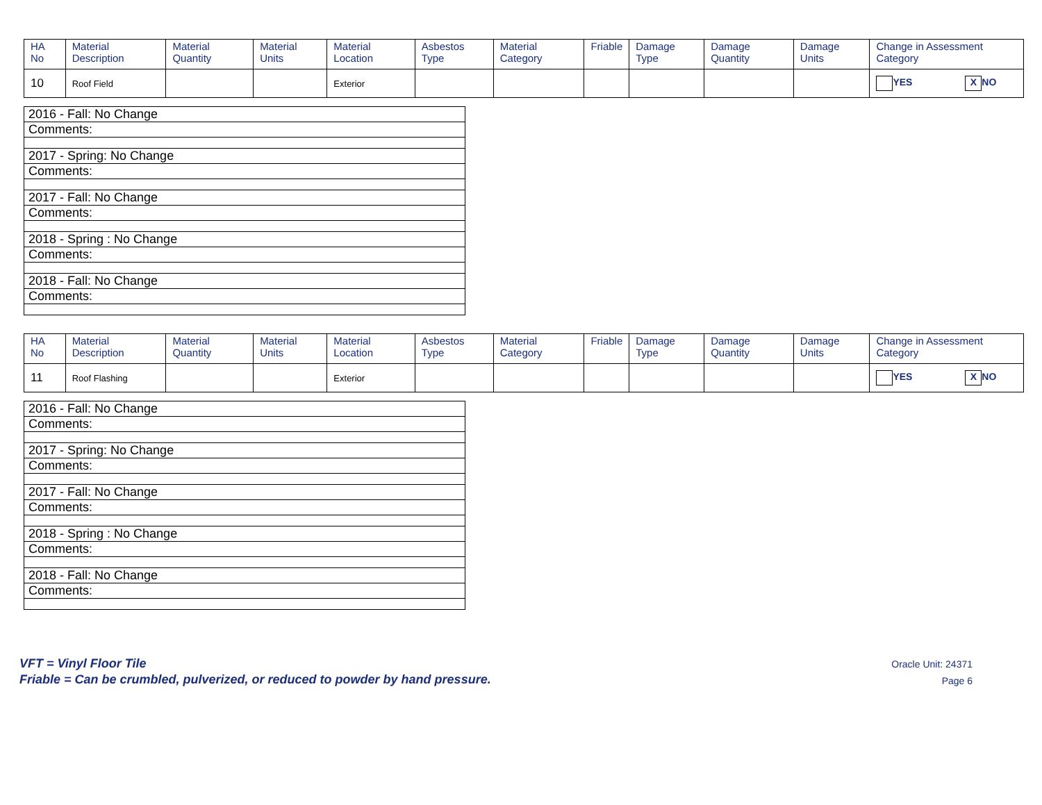| HA No | Material Description | Material Quantity | Material Units | Material Location | Asbestos Type | Material Category | Friable | Damage Type | Damage Quantity | Damage Units | Change in Assessment Category |
| --- | --- | --- | --- | --- | --- | --- | --- | --- | --- | --- | --- |
| 10 | Roof Field | | | Exterior | | | | | | | YES X NO |
| 2016 - Fall: No Change |
| Comments: |
| 2017 - Spring: No Change |
| Comments: |
| 2017 - Fall: No Change |
| Comments: |
| 2018 - Spring : No Change |
| Comments: |
| 2018 - Fall: No Change |
| Comments: |
| HA No | Material Description | Material Quantity | Material Units | Material Location | Asbestos Type | Material Category | Friable | Damage Type | Damage Quantity | Damage Units | Change in Assessment Category |
| --- | --- | --- | --- | --- | --- | --- | --- | --- | --- | --- | --- |
| 11 | Roof Flashing | | | Exterior | | | | | | | YES X NO |
| 2016 - Fall: No Change |
| Comments: |
| 2017 - Spring: No Change |
| Comments: |
| 2017 - Fall: No Change |
| Comments: |
| 2018 - Spring : No Change |
| Comments: |
| 2018 - Fall: No Change |
| Comments: |
VFT = Vinyl Floor Tile
Friable = Can be crumbled, pulverized, or reduced to powder by hand pressure.
Oracle Unit: 24371
Page 6